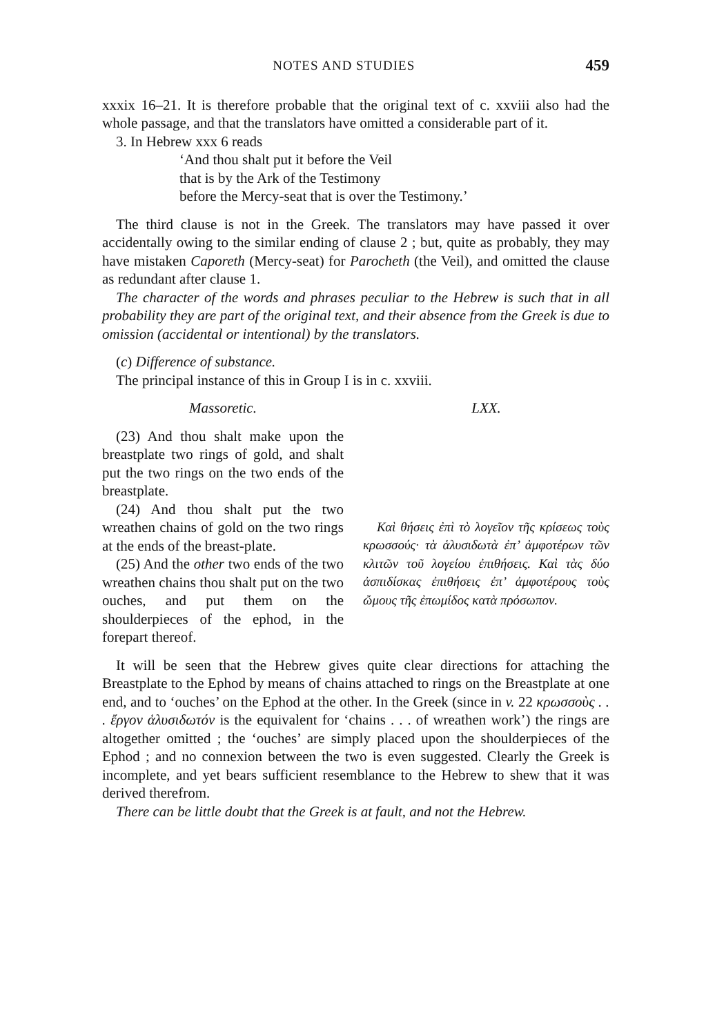NOTES AND STUDIES 459
xxxix 16–21. It is therefore probable that the original text of c. xxviii also had the whole passage, and that the translators have omitted a considerable part of it.
3. In Hebrew xxx 6 reads
‘And thou shalt put it before the Veil
that is by the Ark of the Testimony
before the Mercy-seat that is over the Testimony.’
The third clause is not in the Greek. The translators may have passed it over accidentally owing to the similar ending of clause 2 ; but, quite as probably, they may have mistaken Caporeth (Mercy-seat) for Parocheth (the Veil), and omitted the clause as redundant after clause 1.
The character of the words and phrases peculiar to the Hebrew is such that in all probability they are part of the original text, and their absence from the Greek is due to omission (accidental or intentional) by the translators.
(c) Difference of substance.
The principal instance of this in Group I is in c. xxviii.
Massoretic. LXX.
(23) And thou shalt make upon the breastplate two rings of gold, and shalt put the two rings on the two ends of the breastplate.
(24) And thou shalt put the two wreathen chains of gold on the two rings at the ends of the breast-plate.
(25) And the other two ends of the two wreathen chains thou shalt put on the two ouches, and put them on the shoulderpieces of the ephod, in the forepart thereof.
Καὶ θήσεις ἐπὶ τὸ λογεῖον τῆς κρίσεως τοὺς κρωσσούς· τὰ ἁλυσιδωτὰ ἐπ’ ἀμφοτέρων τῶν κλιτῶν τοῦ λογείου ἐπιθήσεις. Καὶ τὰς δύο ἀσπιδίσκας ἐπιθήσεις ἐπ’ ἀμφοτέρους τοὺς ὤμους τῆς ἐπωμίδος κατὰ πρόσωπον.
It will be seen that the Hebrew gives quite clear directions for attaching the Breastplate to the Ephod by means of chains attached to rings on the Breastplate at one end, and to ‘ouches’ on the Ephod at the other. In the Greek (since in v. 22 κρωσσοὺς . . . ἔργον ἁλυσιδωτόν is the equivalent for ‘chains . . . of wreathen work’) the rings are altogether omitted ; the ‘ouches’ are simply placed upon the shoulderpieces of the Ephod ; and no connexion between the two is even suggested. Clearly the Greek is incomplete, and yet bears sufficient resemblance to the Hebrew to shew that it was derived therefrom.
There can be little doubt that the Greek is at fault, and not the Hebrew.